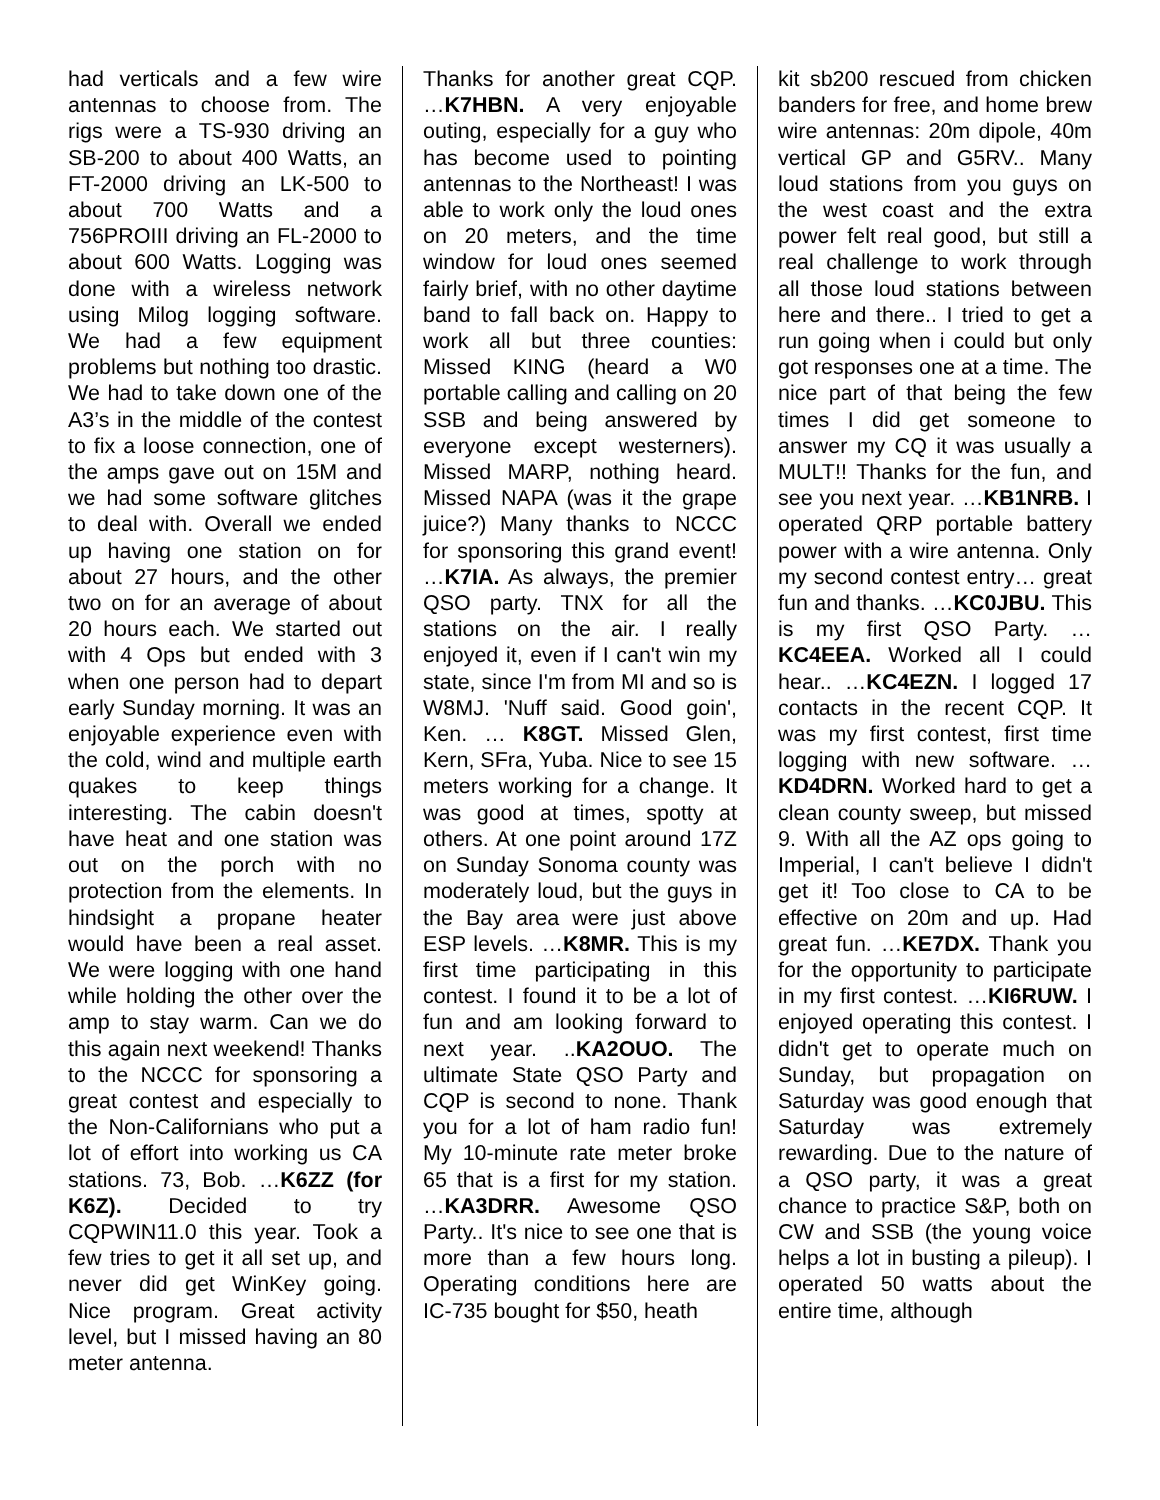had verticals and a few wire antennas to choose from. The rigs were a TS-930 driving an SB-200 to about 400 Watts, an FT-2000 driving an LK-500 to about 700 Watts and a 756PROIII driving an FL-2000 to about 600 Watts. Logging was done with a wireless network using Milog logging software. We had a few equipment problems but nothing too drastic. We had to take down one of the A3’s in the middle of the contest to fix a loose connection, one of the amps gave out on 15M and we had some software glitches to deal with. Overall we ended up having one station on for about 27 hours, and the other two on for an average of about 20 hours each. We started out with 4 Ops but ended with 3 when one person had to depart early Sunday morning. It was an enjoyable experience even with the cold, wind and multiple earth quakes to keep things interesting. The cabin doesn't have heat and one station was out on the porch with no protection from the elements. In hindsight a propane heater would have been a real asset. We were logging with one hand while holding the other over the amp to stay warm. Can we do this again next weekend! Thanks to the NCCC for sponsoring a great contest and especially to the Non-Californians who put a lot of effort into working us CA stations. 73, Bob. …K6ZZ (for K6Z). Decided to try CQPWIN11.0 this year. Took a few tries to get it all set up, and never did get WinKey going. Nice program. Great activity level, but I missed having an 80 meter antenna.
Thanks for another great CQP. …K7HBN. A very enjoyable outing, especially for a guy who has become used to pointing antennas to the Northeast! I was able to work only the loud ones on 20 meters, and the time window for loud ones seemed fairly brief, with no other daytime band to fall back on. Happy to work all but three counties: Missed KING (heard a W0 portable calling and calling on 20 SSB and being answered by everyone except westerners). Missed MARP, nothing heard. Missed NAPA (was it the grape juice?) Many thanks to NCCC for sponsoring this grand event! …K7IA. As always, the premier QSO party. TNX for all the stations on the air. I really enjoyed it, even if I can't win my state, since I'm from MI and so is W8MJ. 'Nuff said. Good goin', Ken. … K8GT. Missed Glen, Kern, SFra, Yuba. Nice to see 15 meters working for a change. It was good at times, spotty at others. At one point around 17Z on Sunday Sonoma county was moderately loud, but the guys in the Bay area were just above ESP levels. …K8MR. This is my first time participating in this contest. I found it to be a lot of fun and am looking forward to next year. ..KA2OUO. The ultimate State QSO Party and CQP is second to none. Thank you for a lot of ham radio fun! My 10-minute rate meter broke 65 that is a first for my station. …KA3DRR. Awesome QSO Party.. It's nice to see one that is more than a few hours long. Operating conditions here are IC-735 bought for $50, heath
kit sb200 rescued from chicken banders for free, and home brew wire antennas: 20m dipole, 40m vertical GP and G5RV.. Many loud stations from you guys on the west coast and the extra power felt real good, but still a real challenge to work through all those loud stations between here and there.. I tried to get a run going when i could but only got responses one at a time. The nice part of that being the few times I did get someone to answer my CQ it was usually a MULT!! Thanks for the fun, and see you next year. …KB1NRB. I operated QRP portable battery power with a wire antenna. Only my second contest entry… great fun and thanks. …KC0JBU. This is my first QSO Party. …KC4EEA. Worked all I could hear.. …KC4EZN. I logged 17 contacts in the recent CQP. It was my first contest, first time logging with new software. …KD4DRN. Worked hard to get a clean county sweep, but missed 9. With all the AZ ops going to Imperial, I can't believe I didn't get it! Too close to CA to be effective on 20m and up. Had great fun. …KE7DX. Thank you for the opportunity to participate in my first contest. …KI6RUW. I enjoyed operating this contest. I didn't get to operate much on Sunday, but propagation on Saturday was good enough that Saturday was extremely rewarding. Due to the nature of a QSO party, it was a great chance to practice S&P, both on CW and SSB (the young voice helps a lot in busting a pileup). I operated 50 watts about the entire time, although